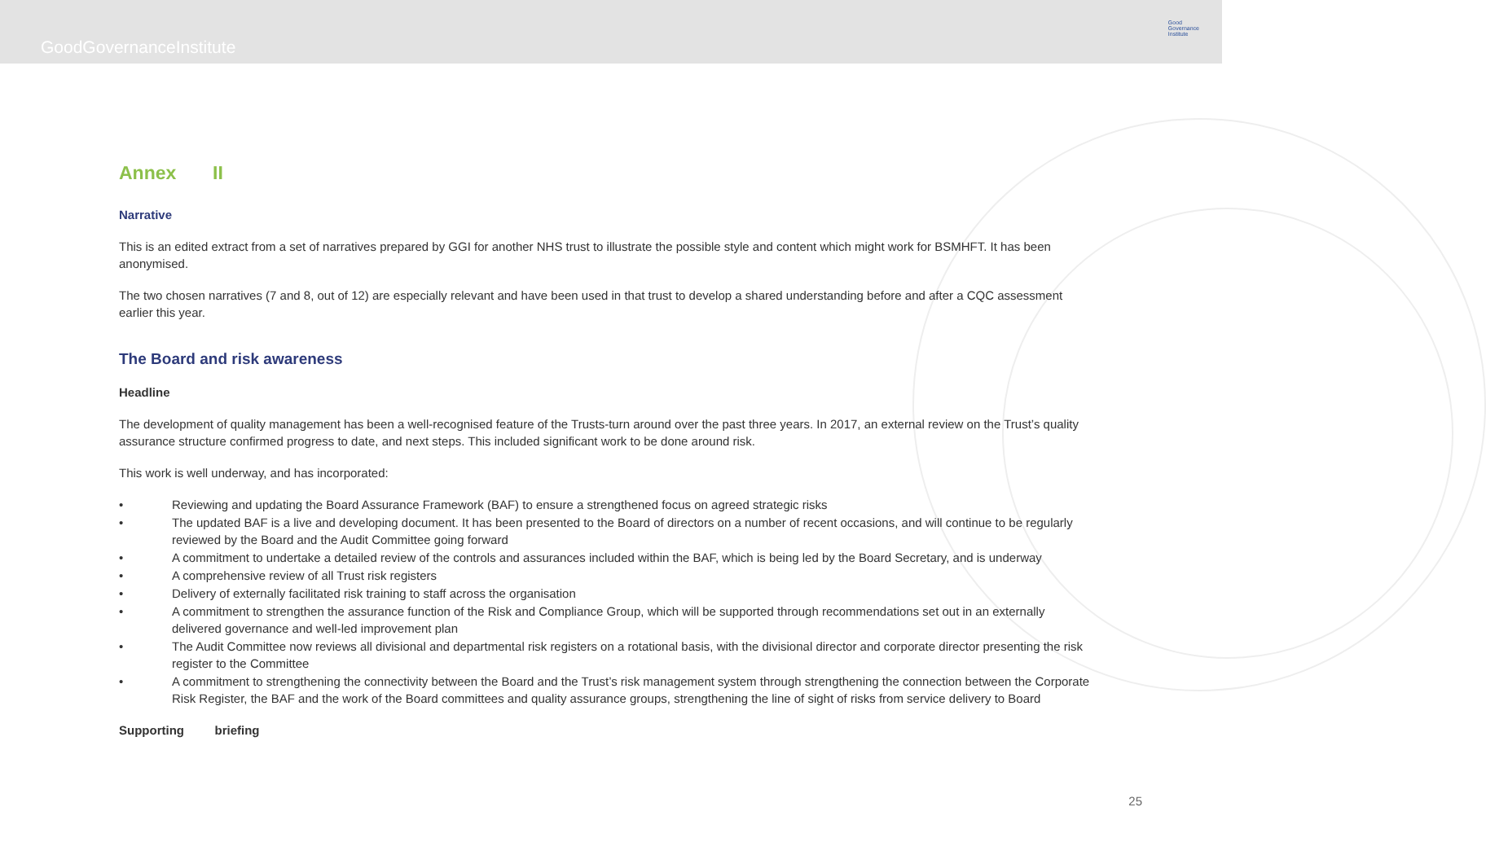GoodGovernanceInstitute
Good
Governance
Institute
Annex II
Narrative
This is an edited extract from a set of narratives prepared by GGI for another NHS trust to illustrate the possible style and content which might work for BSMHFT. It has been anonymised.
The two chosen narratives (7 and 8, out of 12) are especially relevant and have been used in that trust to develop a shared understanding before and after a CQC assessment earlier this year.
The Board and risk awareness
Headline
The development of quality management has been a well-recognised feature of the Trusts-turn around over the past three years. In 2017, an external review on the Trust’s quality assurance structure confirmed progress to date, and next steps. This included significant work to be done around risk.
This work is well underway, and has incorporated:
• Reviewing and updating the Board Assurance Framework (BAF) to ensure a strengthened focus on agreed strategic risks
• The updated BAF is a live and developing document. It has been presented to the Board of directors on a number of recent occasions, and will continue to be regularly reviewed by the Board and the Audit Committee going forward
• A commitment to undertake a detailed review of the controls and assurances included within the BAF, which is being led by the Board Secretary, and is underway
• A comprehensive review of all Trust risk registers
• Delivery of externally facilitated risk training to staff across the organisation
• A commitment to strengthen the assurance function of the Risk and Compliance Group, which will be supported through recommendations set out in an externally delivered governance and well-led improvement plan
• The Audit Committee now reviews all divisional and departmental risk registers on a rotational basis, with the divisional director and corporate director presenting the risk register to the Committee
• A commitment to strengthening the connectivity between the Board and the Trust’s risk management system through strengthening the connection between the Corporate Risk Register, the BAF and the work of the Board committees and quality assurance groups, strengthening the line of sight of risks from service delivery to Board
Supporting briefing
25